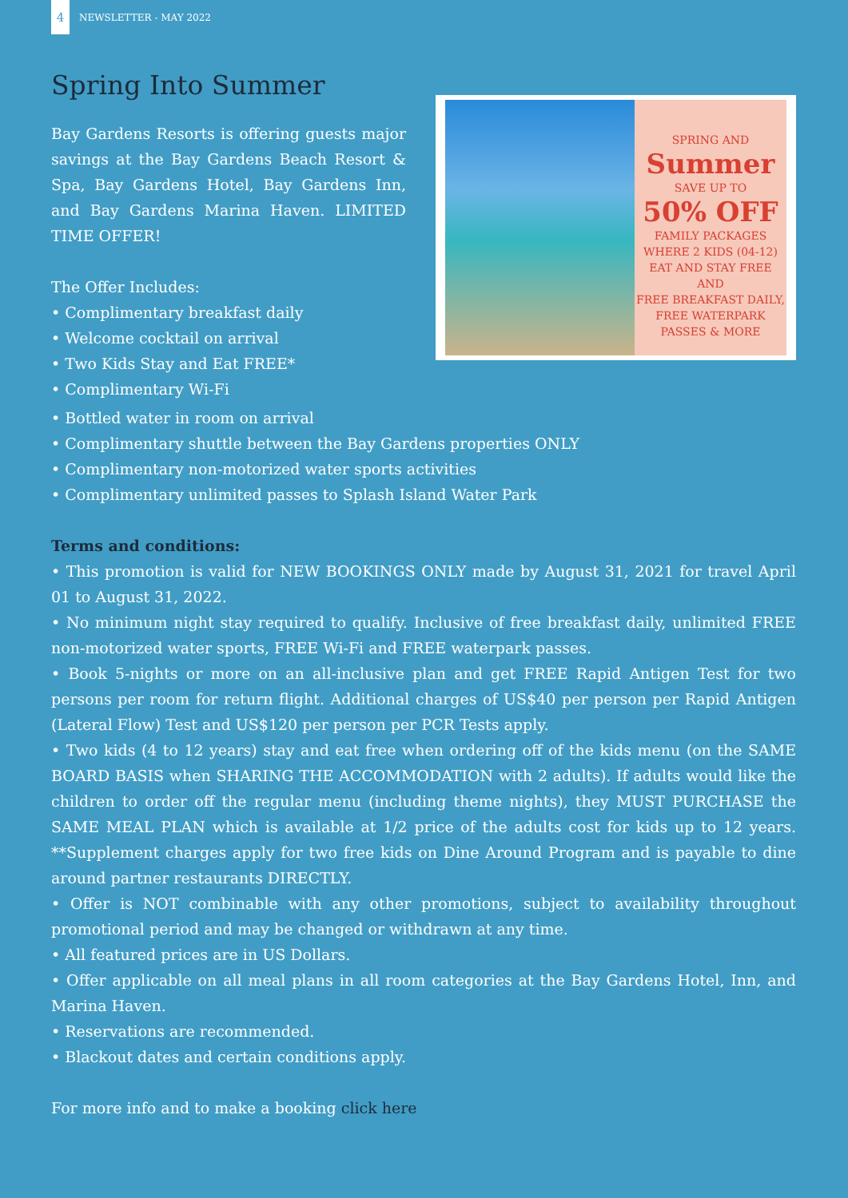4
NEWSLETTER - MAY 2022
Spring Into Summer
Bay Gardens Resorts is offering guests major savings at the Bay Gardens Beach Resort & Spa, Bay Gardens Hotel, Bay Gardens Inn, and Bay Gardens Marina Haven. LIMITED TIME OFFER!
The Offer Includes:
• Complimentary breakfast daily
• Welcome cocktail on arrival
• Two Kids Stay and Eat FREE*
• Complimentary Wi-Fi
SPRING AND
Summer
SAVE UP TO
50% OFF
FAMILY PACKAGES
WHERE 2 KIDS (04-12)
EAT AND STAY FREE
AND
FREE BREAKFAST DAILY, FREE WATERPARK PASSES & MORE
• Bottled water in room on arrival
• Complimentary shuttle between the Bay Gardens properties ONLY
• Complimentary non-motorized water sports activities
• Complimentary unlimited passes to Splash Island Water Park
Terms and conditions:
• This promotion is valid for NEW BOOKINGS ONLY made by August 31, 2021 for travel April 01 to August 31, 2022.
• No minimum night stay required to qualify. Inclusive of free breakfast daily, unlimited FREE non-motorized water sports, FREE Wi-Fi and FREE waterpark passes.
• Book 5-nights or more on an all-inclusive plan and get FREE Rapid Antigen Test for two persons per room for return flight. Additional charges of US$40 per person per Rapid Antigen (Lateral Flow) Test and US$120 per person per PCR Tests apply.
• Two kids (4 to 12 years) stay and eat free when ordering off of the kids menu (on the SAME BOARD BASIS when SHARING THE ACCOMMODATION with 2 adults). If adults would like the children to order off the regular menu (including theme nights), they MUST PURCHASE the SAME MEAL PLAN which is available at 1/2 price of the adults cost for kids up to 12 years. **Supplement charges apply for two free kids on Dine Around Program and is payable to dine around partner restaurants DIRECTLY.
• Offer is NOT combinable with any other promotions, subject to availability throughout promotional period and may be changed or withdrawn at any time.
• All featured prices are in US Dollars.
• Offer applicable on all meal plans in all room categories at the Bay Gardens Hotel, Inn, and Marina Haven.
• Reservations are recommended.
• Blackout dates and certain conditions apply.
For more info and to make a booking click here